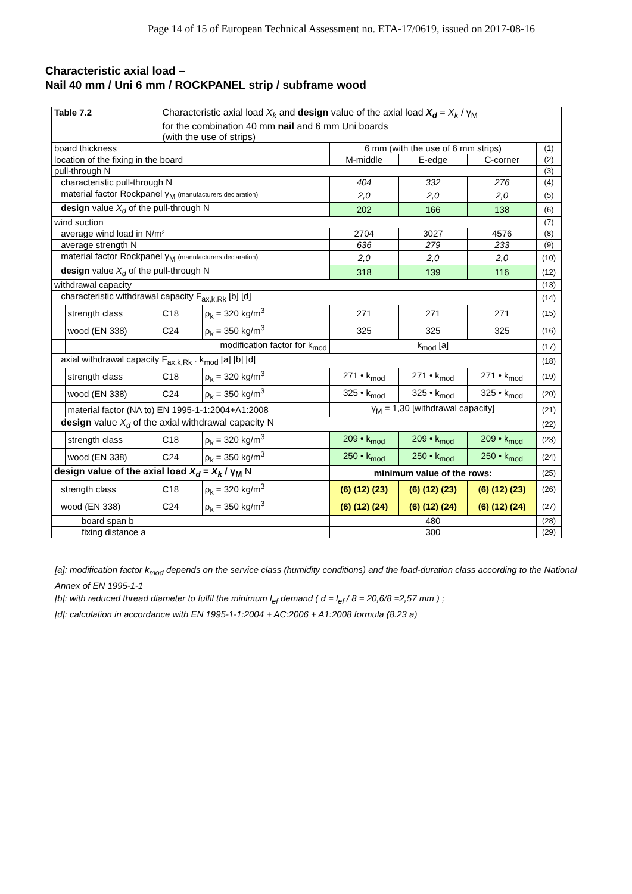Page 14 of 15 of European Technical Assessment no. ETA-17/0619, issued on 2017-08-16
Characteristic axial load –
Nail 40 mm / Uni 6 mm / ROCKPANEL strip / subframe wood
| Table 7.2 | | | Characteristic axial load X<sub>k</sub> and design value of the axial load X<sub>d</sub> = X<sub>k</sub> / γ<sub>M</sub> for the combination 40 mm nail and 6 mm Uni boards (with the use of strips) | | | | | | |
| board thickness | | | | | | 6 mm (with the use of 6 mm strips) | | | (1) |
| location of the fixing in the board | | | | | | M-middle | E-edge | C-corner | (2) |
| pull-through N | | | | | | | | | (3) |
| | characteristic pull-through N | | | | | 404 | 332 | 276 | (4) |
| | material factor Rockpanel γ<sub>M</sub> (manufacturers declaration) | | | | | 2,0 | 2,0 | 2,0 | (5) |
| | design value X<sub>d</sub> of the pull-through N | | | | | 202 | 166 | 138 | (6) |
| wind suction | | | | | | | | | (7) |
| | average wind load in N/m² | | | | | 2704 | 3027 | 4576 | (8) |
| | average strength N | | | | | 636 | 279 | 233 | (9) |
| | material factor Rockpanel γ<sub>M</sub> (manufacturers declaration) | | | | | 2,0 | 2,0 | 2,0 | (10) |
| | design value X<sub>d</sub> of the pull-through N | | | | | 318 | 139 | 116 | (12) |
| withdrawal capacity | | | | | | | | | (13) |
| | characteristic withdrawal capacity F<sub>ax,k,Rk</sub> [b] [d] | | | | | | | | (14) |
| | | strength class | | C18 | ρ<sub>k</sub> = 320 kg/m<sup>3</sup> | 271 | 271 | 271 | (15) |
| | | wood (EN 338) | | C24 | ρ<sub>k</sub> = 350 kg/m<sup>3</sup> | 325 | 325 | 325 | (16) |
| | | | modification factor for k<sub>mod</sub> | | | k<sub>mod</sub> [a] | | | (17) |
| | axial withdrawal capacity F<sub>ax,k,Rk</sub> . k<sub>mod</sub> [a] [b] [d] | | | | | | | | (18) |
| | | strength class | | C18 | ρ<sub>k</sub> = 320 kg/m<sup>3</sup> | 271 • k<sub>mod</sub> | 271 • k<sub>mod</sub> | 271 • k<sub>mod</sub> | (19) |
| | | wood (EN 338) | | C24 | ρ<sub>k</sub> = 350 kg/m<sup>3</sup> | 325 • k<sub>mod</sub> | 325 • k<sub>mod</sub> | 325 • k<sub>mod</sub> | (20) |
| | | material factor (NA to) EN 1995-1-1:2004+A1:2008 | | | | γ<sub>M</sub> = 1,30 [withdrawal capacity] | | | (21) |
| | design value X<sub>d</sub> of the axial withdrawal capacity N | | | | | | | | (22) |
| | | strength class | | C18 | ρ<sub>k</sub> = 320 kg/m<sup>3</sup> | 209 • k<sub>mod</sub> | 209 • k<sub>mod</sub> | 209 • k<sub>mod</sub> | (23) |
| | | wood (EN 338) | | C24 | ρ<sub>k</sub> = 350 kg/m<sup>3</sup> | 250 • k<sub>mod</sub> | 250 • k<sub>mod</sub> | 250 • k<sub>mod</sub> | (24) |
| design value of the axial load X<sub>d</sub> = X<sub>k</sub> / γ<sub>M</sub> N | | | | | | minimum value of the rows: | | | (25) |
| | strength class | | | C18 | ρ<sub>k</sub> = 320 kg/m<sup>3</sup> | (6) (12) (23) | (6) (12) (23) | (6) (12) (23) | (26) |
| | wood (EN 338) | | | C24 | ρ<sub>k</sub> = 350 kg/m<sup>3</sup> | (6) (12) (24) | (6) (12) (24) | (6) (12) (24) | (27) |
| board span b | | | | | | 480 | | | (28) |
| fixing distance a | | | | | | 300 | | | (29) |
[a]: modification factor k<sub>mod</sub> depends on the service class (humidity conditions) and the load-duration class according to the National Annex of EN 1995-1-1
[b]: with reduced thread diameter to fulfil the minimum l<sub>ef</sub> demand ( d = l<sub>ef</sub> / 8 = 20,6/8 =2,57 mm ) ;
[d]: calculation in accordance with EN 1995-1-1:2004 + AC:2006 + A1:2008 formula (8.23 a)